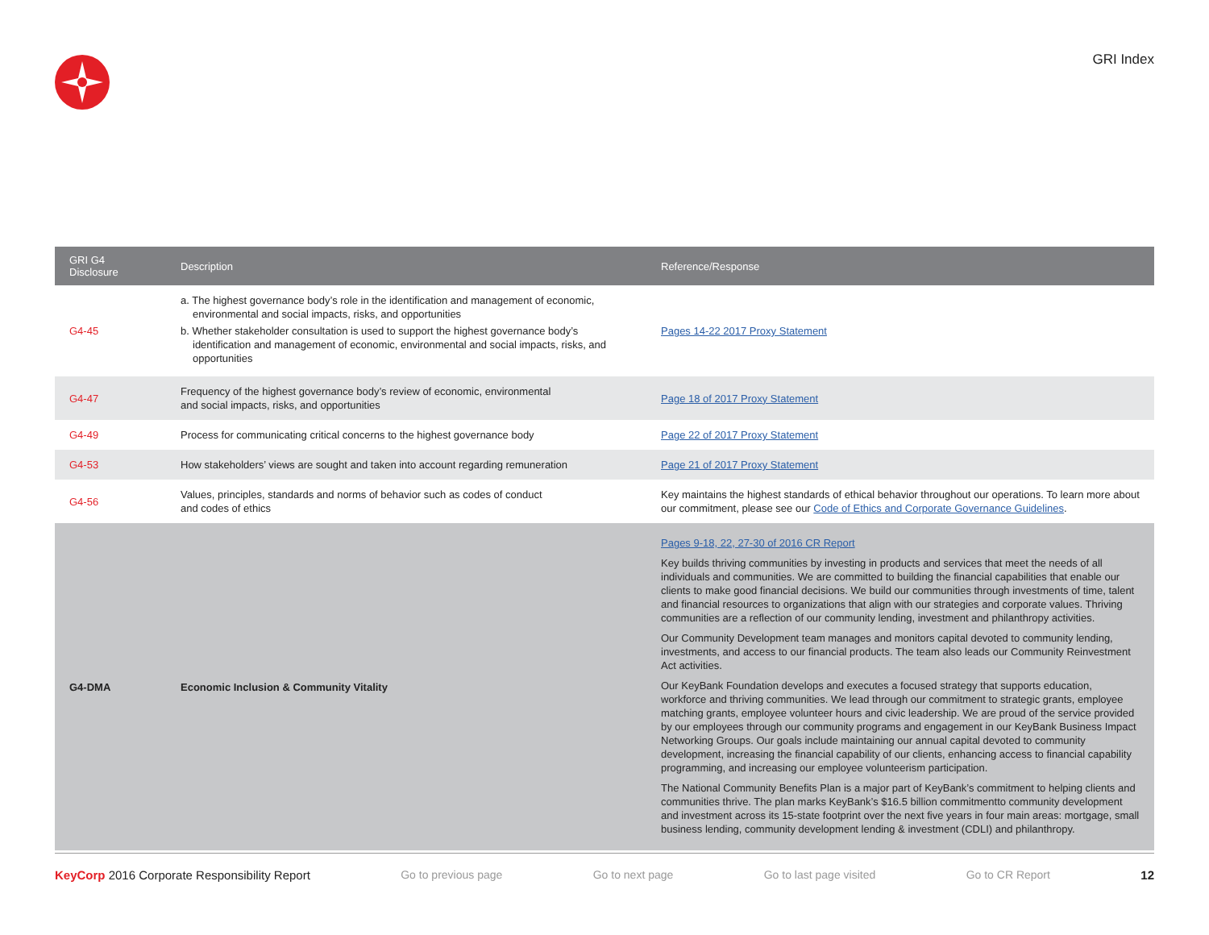GRI Index
| GRI G4 Disclosure | Description | Reference/Response |
| --- | --- | --- |
| G4-45 | a. The highest governance body’s role in the identification and management of economic, environmental and social impacts, risks, and opportunities b. Whether stakeholder consultation is used to support the highest governance body’s identification and management of economic, environmental and social impacts, risks, and opportunities | Pages 14-22 2017 Proxy Statement |
| G4-47 | Frequency of the highest governance body’s review of economic, environmental and social impacts, risks, and opportunities | Page 18 of 2017 Proxy Statement |
| G4-49 | Process for communicating critical concerns to the highest governance body | Page 22 of 2017 Proxy Statement |
| G4-53 | How stakeholders’ views are sought and taken into account regarding remuneration | Page 21 of 2017 Proxy Statement |
| G4-56 | Values, principles, standards and norms of behavior such as codes of conduct and codes of ethics | Key maintains the highest standards of ethical behavior throughout our operations. To learn more about our commitment, please see our Code of Ethics and Corporate Governance Guidelines . |
| G4-DMA | Economic Inclusion & Community Vitality | Pages 9-18, 22, 27-30 of 2016 CR Report Key builds thriving communities by investing in products and services that meet the needs of all individuals and communities. We are committed to building the financial capabilities that enable our clients to make good financial decisions. We build our communities through investments of time, talent and financial resources to organizations that align with our strategies and corporate values. Thriving communities are a reflection of our community lending, investment and philanthropy activities. Our Community Development team manages and monitors capital devoted to community lending, investments, and access to our financial products. The team also leads our Community Reinvestment Act activities. Our KeyBank Foundation develops and executes a focused strategy that supports education, workforce and thriving communities. We lead through our commitment to strategic grants, employee matching grants, employee volunteer hours and civic leadership. We are proud of the service provided by our employees through our community programs and engagement in our KeyBank Business Impact Networking Groups. Our goals include maintaining our annual capital devoted to community development, increasing the financial capability of our clients, enhancing access to financial capability programming, and increasing our employee volunteerism participation. The National Community Benefits Plan is a major part of KeyBank’s commitment to helping clients and communities thrive. The plan marks KeyBank’s $16.5 billion commitmentto community development and investment across its 15-state footprint over the next five years in four main areas: mortgage, small business lending, community development lending & investment (CDLI) and philanthropy. |
KeyCorp 2016 Corporate Responsibility Report Go to previous page Go to next page Go to last page visited Go to CR Report 12